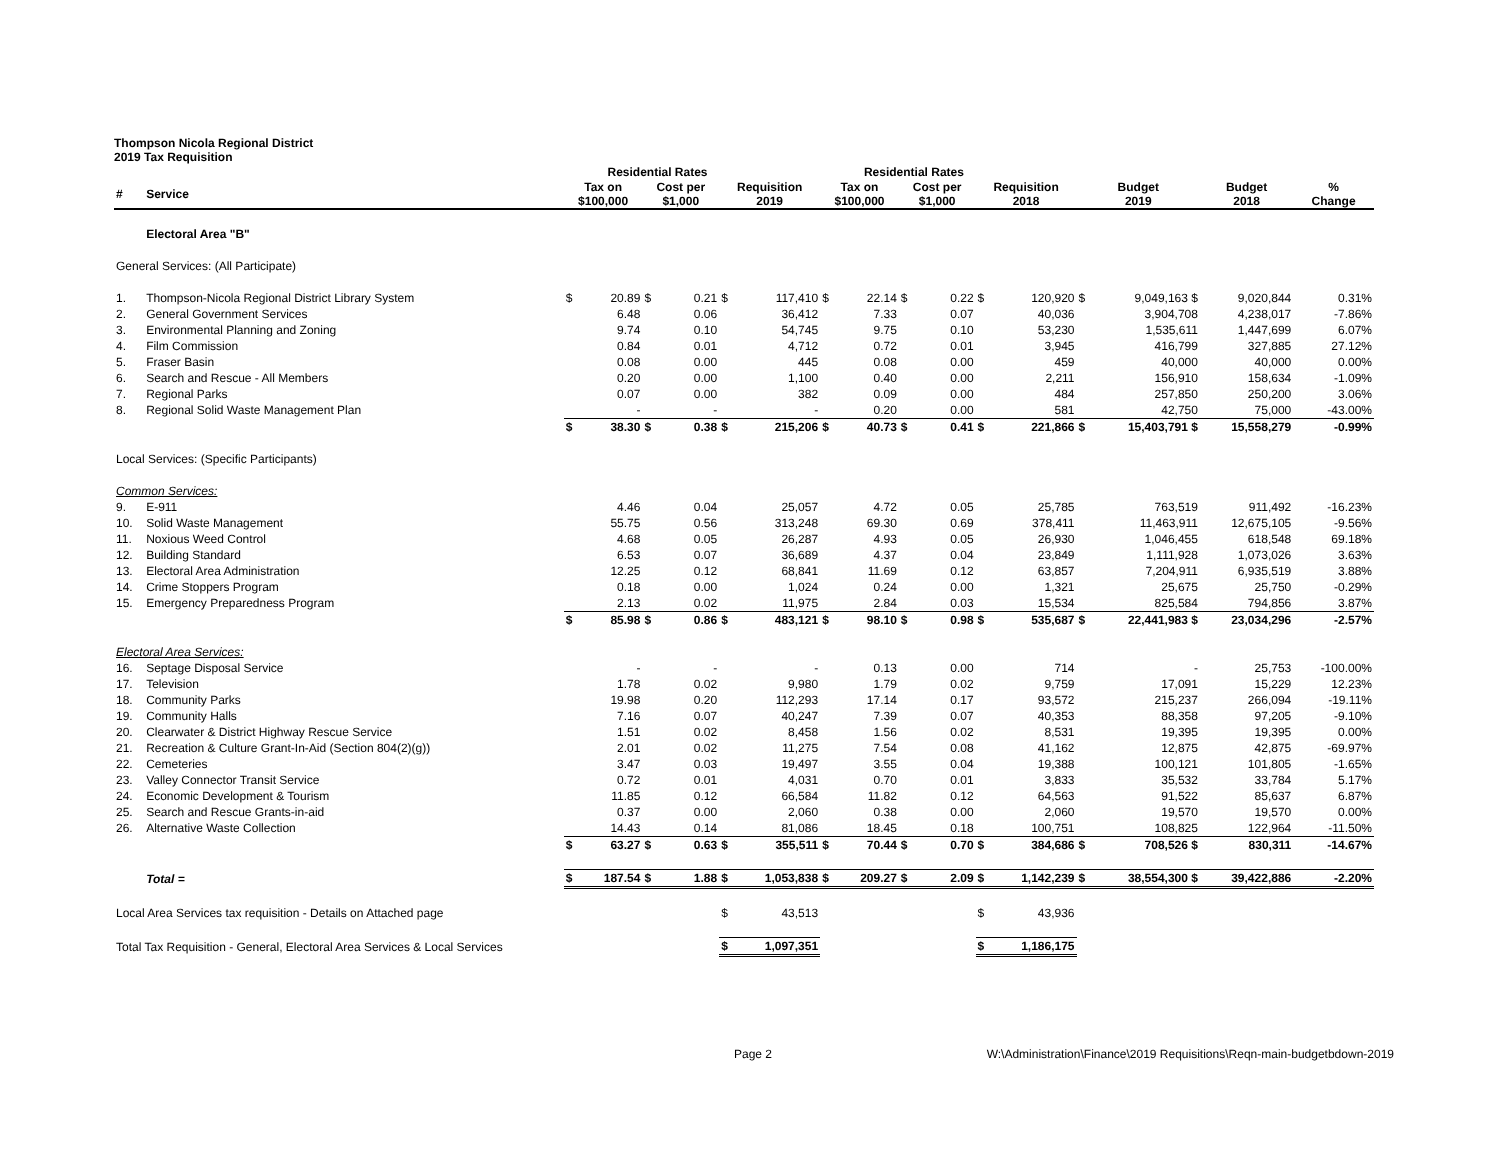Thompson Nicola Regional District
2019 Tax Requisition
| | | | Residential Rates | | | | | | Residential Rates | | | | | | | | |
| --- | --- | --- | --- | --- | --- | --- | --- | --- | --- | --- | --- | --- | --- | --- | --- | --- | --- |
| # | Service | Tax on $100,000 | | Cost per $1,000 | | Requisition 2019 | | Tax on $100,000 | | Cost per $1,000 | | Requisition 2018 | | Budget 2019 | | Budget 2018 | % Change |
| | Electoral Area "B" | | | | | | | | | | | | | | | | |
| General Services: (All Participate) | | | | | | | | | | | | | | | | | |
| 1. | Thompson-Nicola Regional District Library System | $ | 20.89 | $ | 0.21 | $ | 117,410 | $ | 22.14 | $ | 0.22 | $ | 120,920 | $ | 9,049,163 $ | 9,020,844 | 0.31% |
| 2. | General Government Services | | 6.48 | | 0.06 | | 36,412 | | 7.33 | | 0.07 | | 40,036 | | 3,904,708 | 4,238,017 | -7.86% |
| 3. | Environmental Planning and Zoning | | 9.74 | | 0.10 | | 54,745 | | 9.75 | | 0.10 | | 53,230 | | 1,535,611 | 1,447,699 | 6.07% |
| 4. | Film Commission | | 0.84 | | 0.01 | | 4,712 | | 0.72 | | 0.01 | | 3,945 | | 416,799 | 327,885 | 27.12% |
| 5. | Fraser Basin | | 0.08 | | 0.00 | | 445 | | 0.08 | | 0.00 | | 459 | | 40,000 | 40,000 | 0.00% |
| 6. | Search and Rescue - All Members | | 0.20 | | 0.00 | | 1,100 | | 0.40 | | 0.00 | | 2,211 | | 156,910 | 158,634 | -1.09% |
| 7. | Regional Parks | | 0.07 | | 0.00 | | 382 | | 0.09 | | 0.00 | | 484 | | 257,850 | 250,200 | 3.06% |
| 8. | Regional Solid Waste Management Plan | | - | | - | | - | | 0.20 | | 0.00 | | 581 | | 42,750 | 75,000 | -43.00% |
| | | $ | 38.30 | $ | 0.38 | $ | 215,206 | $ | 40.73 | $ | 0.41 | $ | 221,866 | $ | 15,403,791 $ | 15,558,279 | -0.99% |
| Local Services: (Specific Participants) | | | | | | | | | | | | | | | | | |
| Common Services: | | | | | | | | | | | | | | | | | |
| 9. | E-911 | | 4.46 | | 0.04 | | 25,057 | | 4.72 | | 0.05 | | 25,785 | | 763,519 | 911,492 | -16.23% |
| 10. | Solid Waste Management | | 55.75 | | 0.56 | | 313,248 | | 69.30 | | 0.69 | | 378,411 | | 11,463,911 | 12,675,105 | -9.56% |
| 11. | Noxious Weed Control | | 4.68 | | 0.05 | | 26,287 | | 4.93 | | 0.05 | | 26,930 | | 1,046,455 | 618,548 | 69.18% |
| 12. | Building Standard | | 6.53 | | 0.07 | | 36,689 | | 4.37 | | 0.04 | | 23,849 | | 1,111,928 | 1,073,026 | 3.63% |
| 13. | Electoral Area Administration | | 12.25 | | 0.12 | | 68,841 | | 11.69 | | 0.12 | | 63,857 | | 7,204,911 | 6,935,519 | 3.88% |
| 14. | Crime Stoppers Program | | 0.18 | | 0.00 | | 1,024 | | 0.24 | | 0.00 | | 1,321 | | 25,675 | 25,750 | -0.29% |
| 15. | Emergency Preparedness Program | | 2.13 | | 0.02 | | 11,975 | | 2.84 | | 0.03 | | 15,534 | | 825,584 | 794,856 | 3.87% |
| | | $ | 85.98 | $ | 0.86 | $ | 483,121 | $ | 98.10 | $ | 0.98 | $ | 535,687 | $ | 22,441,983 $ | 23,034,296 | -2.57% |
| Electoral Area Services: | | | | | | | | | | | | | | | | | |
| 16. | Septage Disposal Service | | - | | - | | - | | 0.13 | | 0.00 | | 714 | | - | 25,753 | -100.00% |
| 17. | Television | | 1.78 | | 0.02 | | 9,980 | | 1.79 | | 0.02 | | 9,759 | | 17,091 | 15,229 | 12.23% |
| 18. | Community Parks | | 19.98 | | 0.20 | | 112,293 | | 17.14 | | 0.17 | | 93,572 | | 215,237 | 266,094 | -19.11% |
| 19. | Community Halls | | 7.16 | | 0.07 | | 40,247 | | 7.39 | | 0.07 | | 40,353 | | 88,358 | 97,205 | -9.10% |
| 20. | Clearwater & District Highway Rescue Service | | 1.51 | | 0.02 | | 8,458 | | 1.56 | | 0.02 | | 8,531 | | 19,395 | 19,395 | 0.00% |
| 21. | Recreation & Culture Grant-In-Aid (Section 804(2)(g)) | | 2.01 | | 0.02 | | 11,275 | | 7.54 | | 0.08 | | 41,162 | | 12,875 | 42,875 | -69.97% |
| 22. | Cemeteries | | 3.47 | | 0.03 | | 19,497 | | 3.55 | | 0.04 | | 19,388 | | 100,121 | 101,805 | -1.65% |
| 23. | Valley Connector Transit Service | | 0.72 | | 0.01 | | 4,031 | | 0.70 | | 0.01 | | 3,833 | | 35,532 | 33,784 | 5.17% |
| 24. | Economic Development & Tourism | | 11.85 | | 0.12 | | 66,584 | | 11.82 | | 0.12 | | 64,563 | | 91,522 | 85,637 | 6.87% |
| 25. | Search and Rescue Grants-in-aid | | 0.37 | | 0.00 | | 2,060 | | 0.38 | | 0.00 | | 2,060 | | 19,570 | 19,570 | 0.00% |
| 26. | Alternative Waste Collection | | 14.43 | | 0.14 | | 81,086 | | 18.45 | | 0.18 | | 100,751 | | 108,825 | 122,964 | -11.50% |
| | | $ | 63.27 | $ | 0.63 | $ | 355,511 | $ | 70.44 | $ | 0.70 | $ | 384,686 | $ | 708,526 $ | 830,311 | -14.67% |
| | Total = | $ | 187.54 | $ | 1.88 | $ | 1,053,838 | $ | 209.27 | $ | 2.09 | $ | 1,142,239 | $ | 38,554,300 $ | 39,422,886 | -2.20% |
| Local Area Services tax requisition - Details on Attached page | | | | | | $ | 43,513 | | | | | $ | 43,936 | | | | |
| Total Tax Requisition - General, Electoral Area Services & Local Services | | | | | | $ | 1,097,351 | | | | | $ | 1,186,175 | | | | |
Page 2 W:\Administration\Finance\2019 Requisitions\Reqn-main-budgetbdown-2019